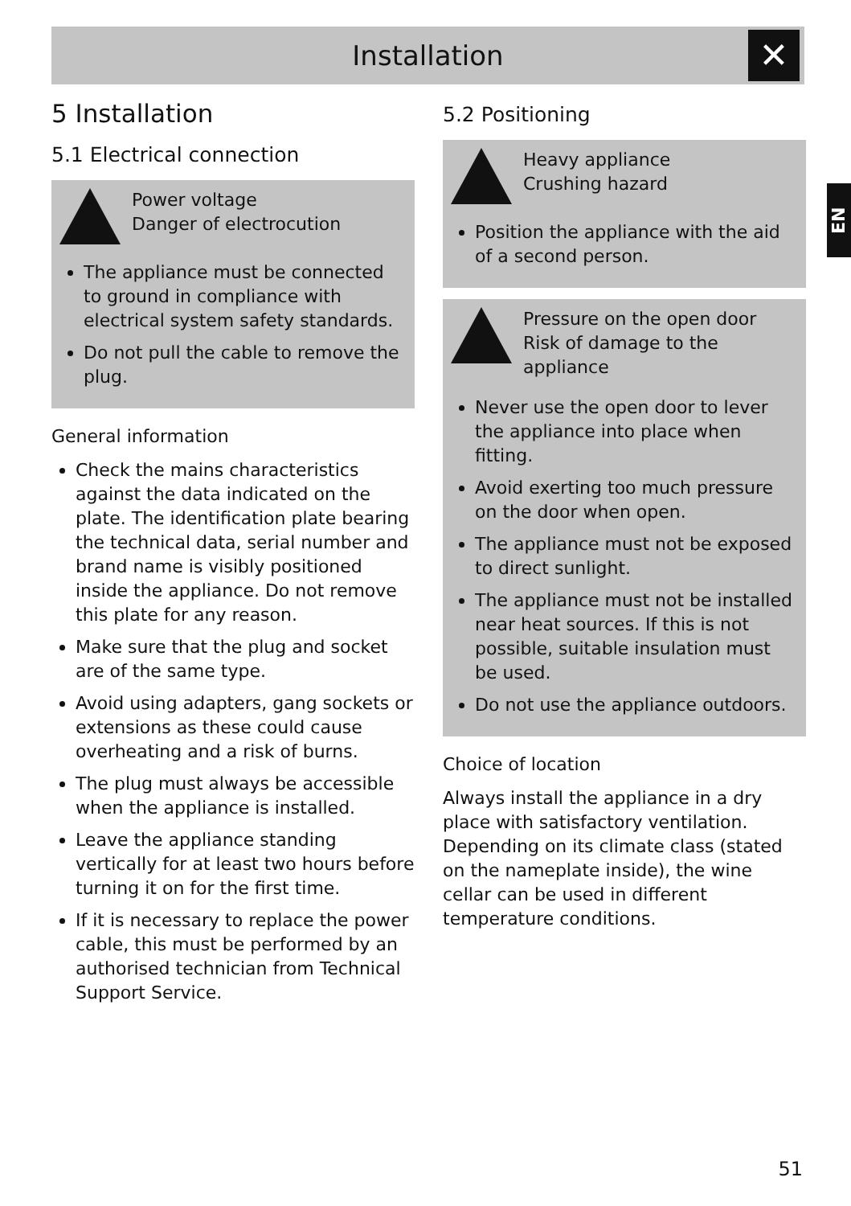Installation
✕
5 Installation
5.1 Electrical connection
Power voltage
Danger of electrocution
The appliance must be connected to ground in compliance with electrical system safety standards.
Do not pull the cable to remove the plug.
General information
Check the mains characteristics against the data indicated on the plate. The identification plate bearing the technical data, serial number and brand name is visibly positioned inside the appliance. Do not remove this plate for any reason.
Make sure that the plug and socket are of the same type.
Avoid using adapters, gang sockets or extensions as these could cause overheating and a risk of burns.
The plug must always be accessible when the appliance is installed.
Leave the appliance standing vertically for at least two hours before turning it on for the first time.
If it is necessary to replace the power cable, this must be performed by an authorised technician from Technical Support Service.
5.2 Positioning
Heavy appliance
Crushing hazard
Position the appliance with the aid of a second person.
Pressure on the open door
Risk of damage to the appliance
Never use the open door to lever the appliance into place when fitting.
Avoid exerting too much pressure on the door when open.
The appliance must not be exposed to direct sunlight.
The appliance must not be installed near heat sources. If this is not possible, suitable insulation must be used.
Do not use the appliance outdoors.
Choice of location
Always install the appliance in a dry place with satisfactory ventilation. Depending on its climate class (stated on the nameplate inside), the wine cellar can be used in different temperature conditions.
EN
51